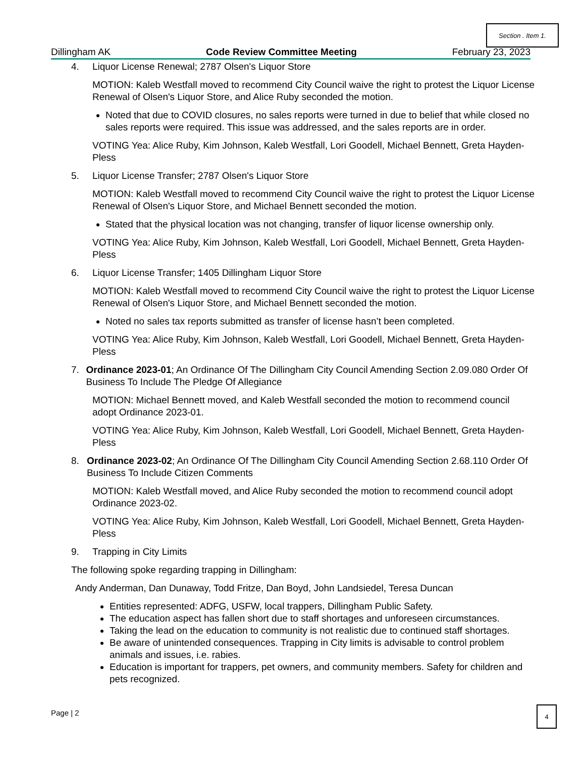Section . Item 1.
Dillingham AK Code Review Committee Meeting February 23, 2023
4. Liquor License Renewal; 2787 Olsen's Liquor Store
MOTION: Kaleb Westfall moved to recommend City Council waive the right to protest the Liquor License Renewal of Olsen's Liquor Store, and Alice Ruby seconded the motion.
Noted that due to COVID closures, no sales reports were turned in due to belief that while closed no sales reports were required. This issue was addressed, and the sales reports are in order.
VOTING Yea: Alice Ruby, Kim Johnson, Kaleb Westfall, Lori Goodell, Michael Bennett, Greta Hayden- Pless
5. Liquor License Transfer; 2787 Olsen's Liquor Store
MOTION: Kaleb Westfall moved to recommend City Council waive the right to protest the Liquor License Renewal of Olsen's Liquor Store, and Michael Bennett seconded the motion.
Stated that the physical location was not changing, transfer of liquor license ownership only.
VOTING Yea: Alice Ruby, Kim Johnson, Kaleb Westfall, Lori Goodell, Michael Bennett, Greta Hayden- Pless
6. Liquor License Transfer; 1405 Dillingham Liquor Store
MOTION: Kaleb Westfall moved to recommend City Council waive the right to protest the Liquor License Renewal of Olsen's Liquor Store, and Michael Bennett seconded the motion.
Noted no sales tax reports submitted as transfer of license hasn’t been completed.
VOTING Yea: Alice Ruby, Kim Johnson, Kaleb Westfall, Lori Goodell, Michael Bennett, Greta Hayden- Pless
7. Ordinance 2023-01; An Ordinance Of The Dillingham City Council Amending Section 2.09.080 Order Of Business To Include The Pledge Of Allegiance
MOTION: Michael Bennett moved, and Kaleb Westfall seconded the motion to recommend council adopt Ordinance 2023-01.
VOTING Yea: Alice Ruby, Kim Johnson, Kaleb Westfall, Lori Goodell, Michael Bennett, Greta Hayden-Pless
8. Ordinance 2023-02; An Ordinance Of The Dillingham City Council Amending Section 2.68.110 Order Of Business To Include Citizen Comments
MOTION: Kaleb Westfall moved, and Alice Ruby seconded the motion to recommend council adopt Ordinance 2023-02.
VOTING Yea: Alice Ruby, Kim Johnson, Kaleb Westfall, Lori Goodell, Michael Bennett, Greta Hayden-Pless
9. Trapping in City Limits
The following spoke regarding trapping in Dillingham:
Andy Anderman, Dan Dunaway, Todd Fritze, Dan Boyd, John Landsiedel, Teresa Duncan
Entities represented: ADFG, USFW, local trappers, Dillingham Public Safety.
The education aspect has fallen short due to staff shortages and unforeseen circumstances.
Taking the lead on the education to community is not realistic due to continued staff shortages.
Be aware of unintended consequences. Trapping in City limits is advisable to control problem animals and issues, i.e. rabies.
Education is important for trappers, pet owners, and community members. Safety for children and pets recognized.
Page | 2
4